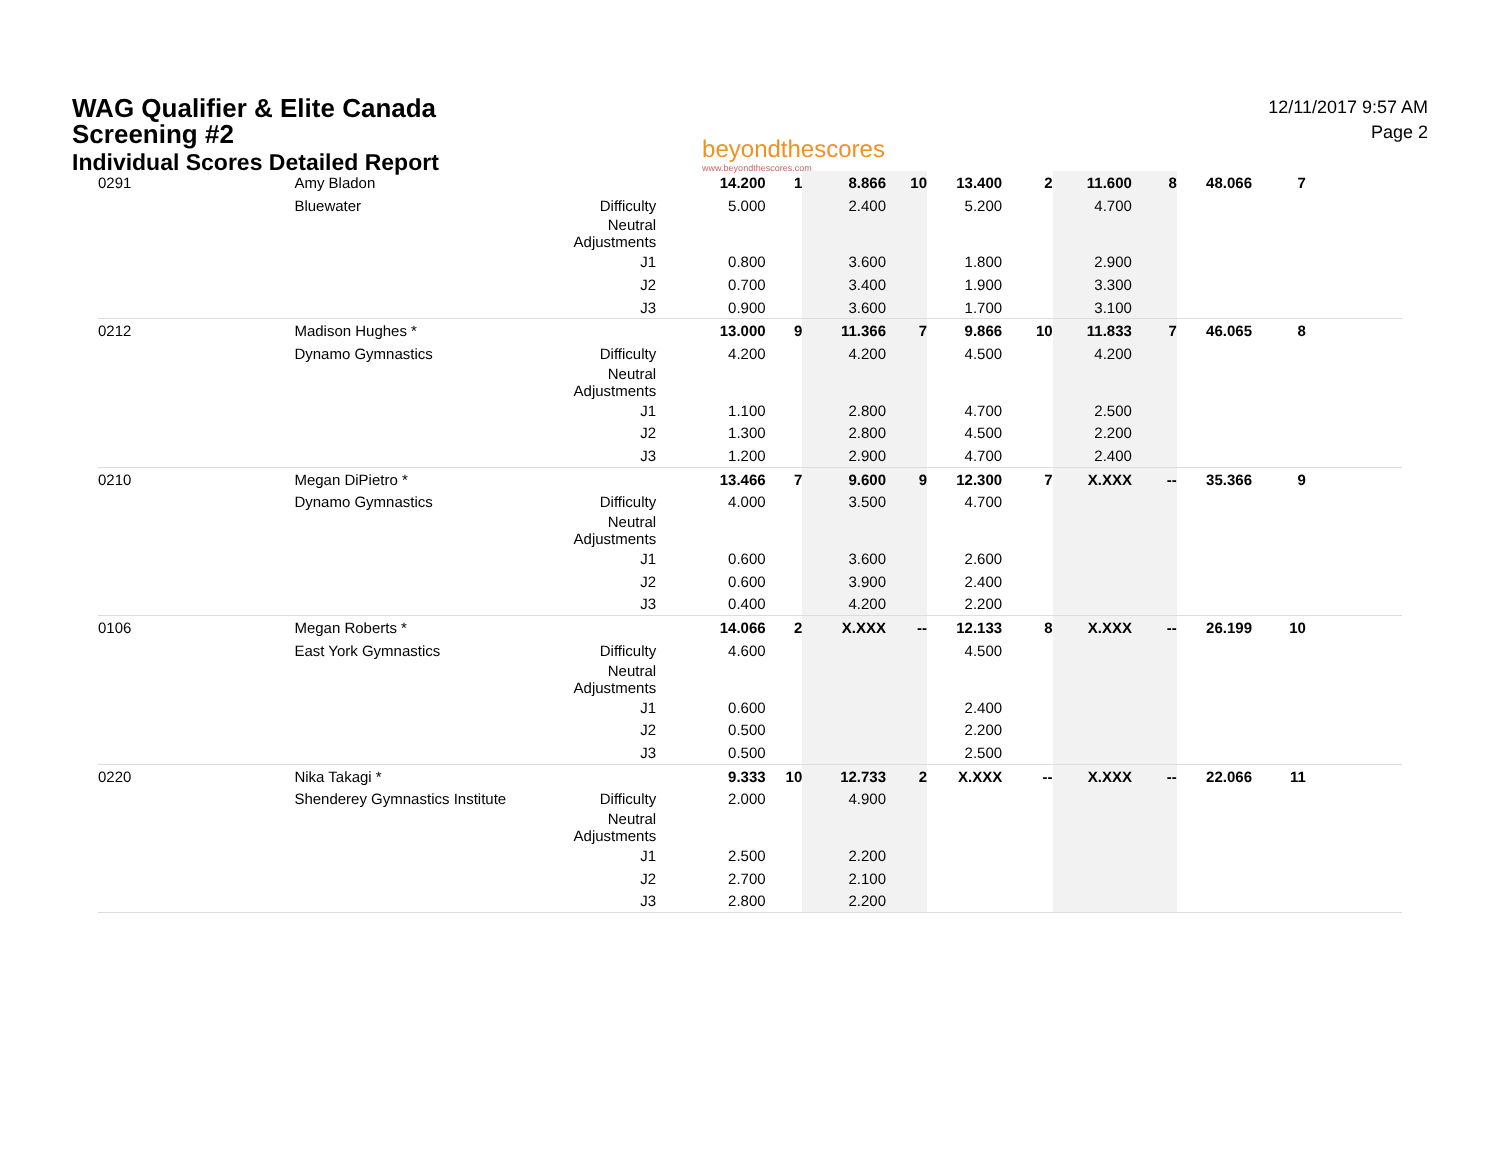WAG Qualifier & Elite Canada
Screening #2
Individual Scores Detailed Report
beyondthescores
www.beyondthescores.com
12/11/2017 9:57 AM
Page 2
| 0291 | | Amy Bladon | | 14.200 | 1 | 8.866 | 10 | 13.400 | 2 | 11.600 | 8 | 48.066 | 7 | | |
| | | Bluewater | Difficulty | 5.000 | | 2.400 | | 5.200 | | 4.700 | | | | | |
| | | | Neutral Adjustments | | | | | | | | | | | | |
| | | | J1 | 0.800 | | 3.600 | | 1.800 | | 2.900 | | | | | |
| | | | J2 | 0.700 | | 3.400 | | 1.900 | | 3.300 | | | | | |
| | | | J3 | 0.900 | | 3.600 | | 1.700 | | 3.100 | | | | | |
| 0212 | | Madison Hughes * | | 13.000 | 9 | 11.366 | 7 | 9.866 | 10 | 11.833 | 7 | 46.065 | 8 | | |
| | | Dynamo Gymnastics | Difficulty | 4.200 | | 4.200 | | 4.500 | | 4.200 | | | | | |
| | | | Neutral Adjustments | | | | | | | | | | | | |
| | | | J1 | 1.100 | | 2.800 | | 4.700 | | 2.500 | | | | | |
| | | | J2 | 1.300 | | 2.800 | | 4.500 | | 2.200 | | | | | |
| | | | J3 | 1.200 | | 2.900 | | 4.700 | | 2.400 | | | | | |
| 0210 | | Megan DiPietro * | | 13.466 | 7 | 9.600 | 9 | 12.300 | 7 | X.XXX | -- | 35.366 | 9 | | |
| | | Dynamo Gymnastics | Difficulty | 4.000 | | 3.500 | | 4.700 | | | | | | | |
| | | | Neutral Adjustments | | | | | | | | | | | | |
| | | | J1 | 0.600 | | 3.600 | | 2.600 | | | | | | | |
| | | | J2 | 0.600 | | 3.900 | | 2.400 | | | | | | | |
| | | | J3 | 0.400 | | 4.200 | | 2.200 | | | | | | | |
| 0106 | | Megan Roberts * | | 14.066 | 2 | X.XXX | -- | 12.133 | 8 | X.XXX | -- | 26.199 | 10 | | |
| | | East York Gymnastics | Difficulty | 4.600 | | | | 4.500 | | | | | | | |
| | | | Neutral Adjustments | | | | | | | | | | | | |
| | | | J1 | 0.600 | | | | 2.400 | | | | | | | |
| | | | J2 | 0.500 | | | | 2.200 | | | | | | | |
| | | | J3 | 0.500 | | | | 2.500 | | | | | | | |
| 0220 | | Nika Takagi * | | 9.333 | 10 | 12.733 | 2 | X.XXX | -- | X.XXX | -- | 22.066 | 11 | | |
| | | Shenderey Gymnastics Institute | Difficulty | 2.000 | | 4.900 | | | | | | | | | |
| | | | Neutral Adjustments | | | | | | | | | | | | |
| | | | J1 | 2.500 | | 2.200 | | | | | | | | | |
| | | | J2 | 2.700 | | 2.100 | | | | | | | | | |
| | | | J3 | 2.800 | | 2.200 | | | | | | | | | |